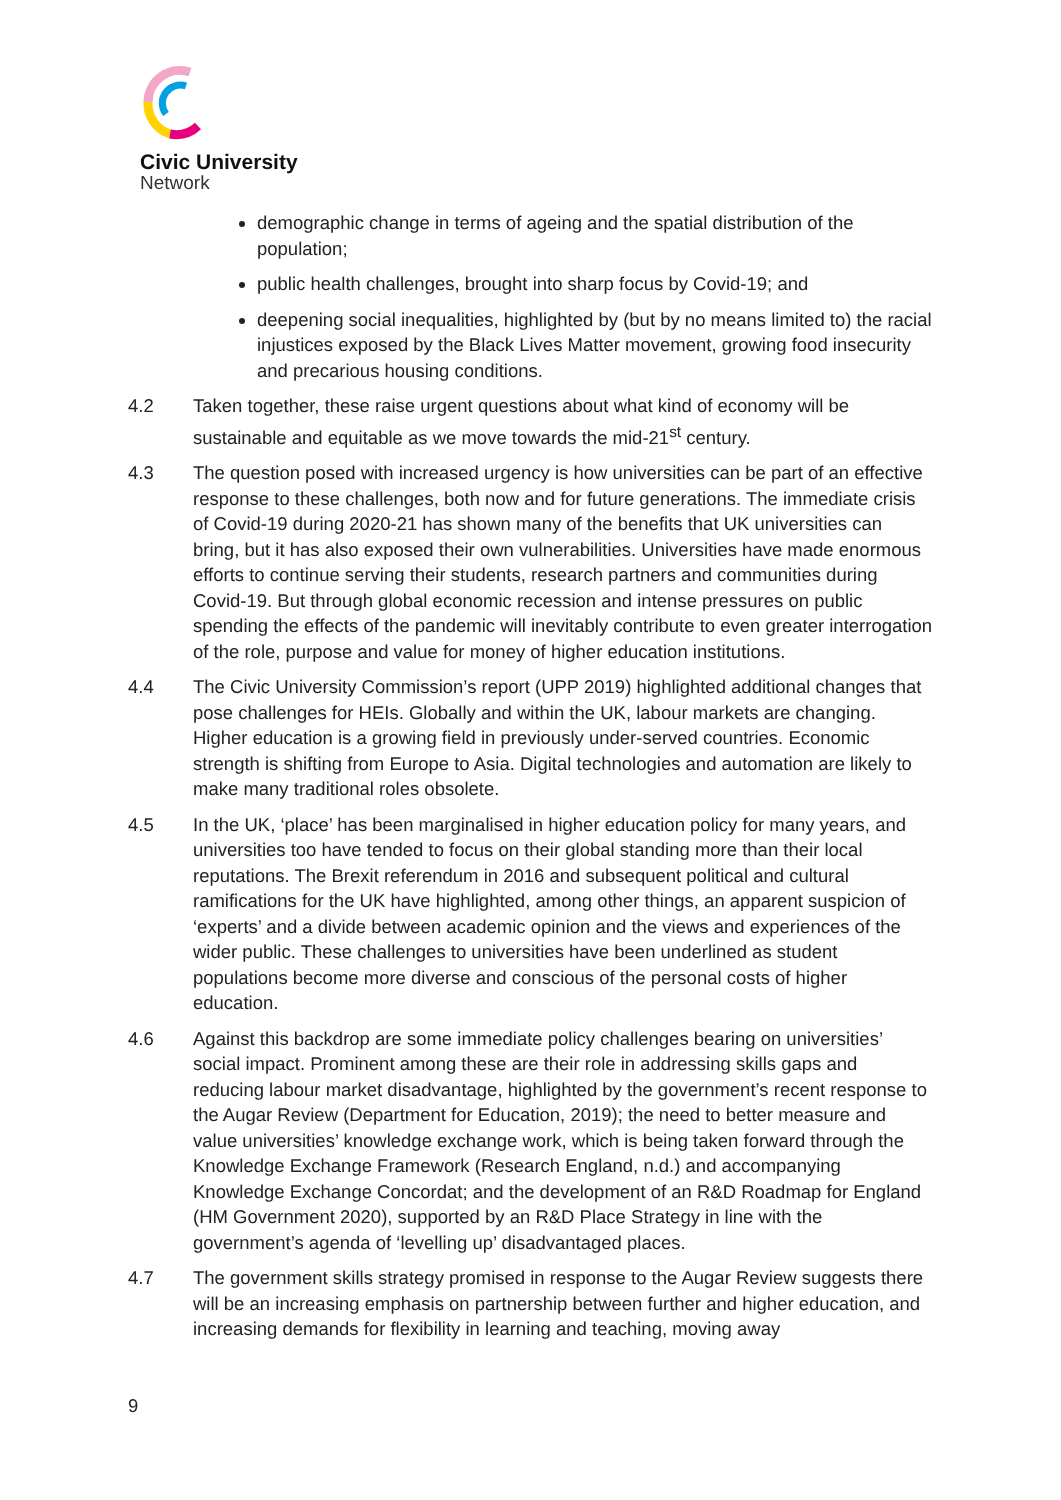Civic University
Network
demographic change in terms of ageing and the spatial distribution of the population;
public health challenges, brought into sharp focus by Covid-19; and
deepening social inequalities, highlighted by (but by no means limited to) the racial injustices exposed by the Black Lives Matter movement, growing food insecurity and precarious housing conditions.
4.2 Taken together, these raise urgent questions about what kind of economy will be sustainable and equitable as we move towards the mid-21<sup>st</sup> century.
4.3 The question posed with increased urgency is how universities can be part of an effective response to these challenges, both now and for future generations. The immediate crisis of Covid-19 during 2020-21 has shown many of the benefits that UK universities can bring, but it has also exposed their own vulnerabilities. Universities have made enormous efforts to continue serving their students, research partners and communities during Covid-19. But through global economic recession and intense pressures on public spending the effects of the pandemic will inevitably contribute to even greater interrogation of the role, purpose and value for money of higher education institutions.
4.4 The Civic University Commission’s report (UPP 2019) highlighted additional changes that pose challenges for HEIs. Globally and within the UK, labour markets are changing. Higher education is a growing field in previously under-served countries. Economic strength is shifting from Europe to Asia. Digital technologies and automation are likely to make many traditional roles obsolete.
4.5 In the UK, ‘place’ has been marginalised in higher education policy for many years, and universities too have tended to focus on their global standing more than their local reputations. The Brexit referendum in 2016 and subsequent political and cultural ramifications for the UK have highlighted, among other things, an apparent suspicion of ‘experts’ and a divide between academic opinion and the views and experiences of the wider public. These challenges to universities have been underlined as student populations become more diverse and conscious of the personal costs of higher education.
4.6 Against this backdrop are some immediate policy challenges bearing on universities’ social impact. Prominent among these are their role in addressing skills gaps and reducing labour market disadvantage, highlighted by the government’s recent response to the Augar Review (Department for Education, 2019); the need to better measure and value universities’ knowledge exchange work, which is being taken forward through the Knowledge Exchange Framework (Research England, n.d.) and accompanying Knowledge Exchange Concordat; and the development of an R&D Roadmap for England (HM Government 2020), supported by an R&D Place Strategy in line with the government’s agenda of ‘levelling up’ disadvantaged places.
4.7 The government skills strategy promised in response to the Augar Review suggests there will be an increasing emphasis on partnership between further and higher education, and increasing demands for flexibility in learning and teaching, moving away
9